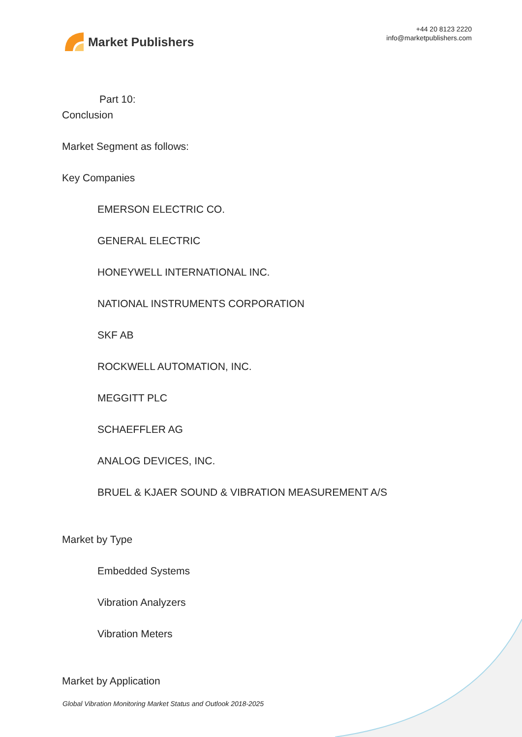Market Publishers
+44 20 8123 2220
info@marketpublishers.com
Part 10:
Conclusion
Market Segment as follows:
Key Companies
EMERSON ELECTRIC CO.
GENERAL ELECTRIC
HONEYWELL INTERNATIONAL INC.
NATIONAL INSTRUMENTS CORPORATION
SKF AB
ROCKWELL AUTOMATION, INC.
MEGGITT PLC
SCHAEFFLER AG
ANALOG DEVICES, INC.
BRUEL & KJAER SOUND & VIBRATION MEASUREMENT A/S
Market by Type
Embedded Systems
Vibration Analyzers
Vibration Meters
Market by Application
Global Vibration Monitoring Market Status and Outlook 2018-2025